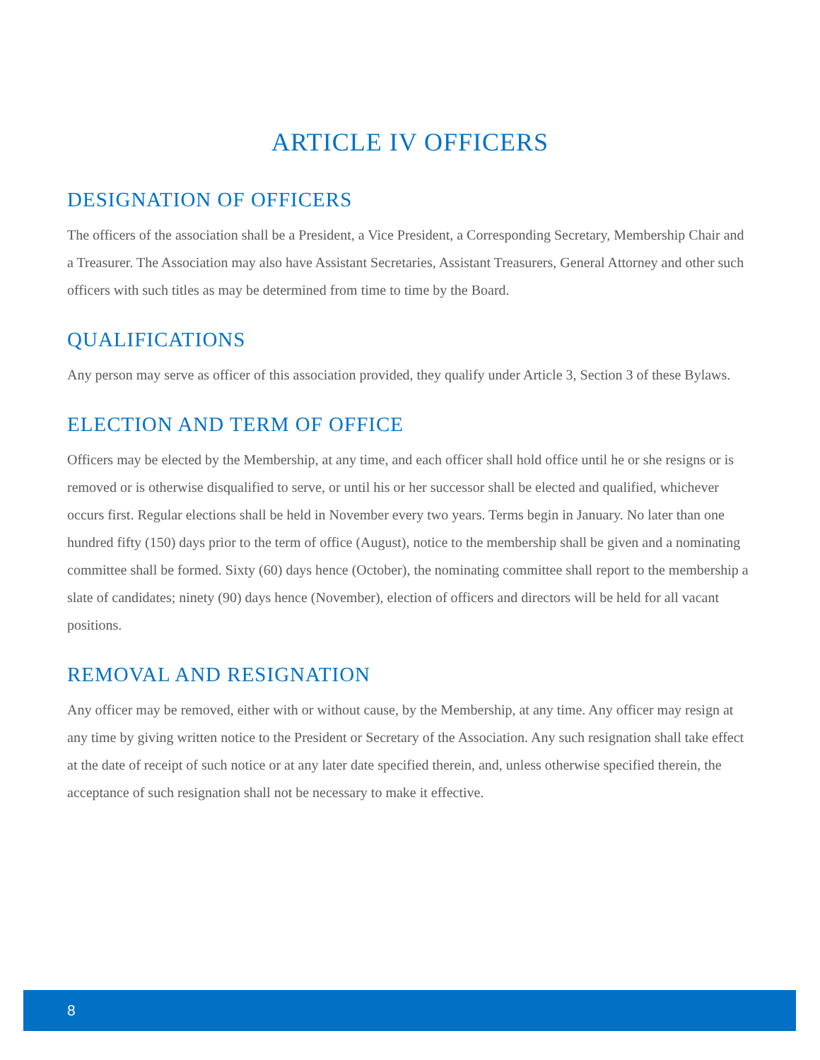ARTICLE IV OFFICERS
DESIGNATION OF OFFICERS
The officers of the association shall be a President, a Vice President, a Corresponding Secretary, Membership Chair and a Treasurer. The Association may also have Assistant Secretaries, Assistant Treasurers, General Attorney and other such officers with such titles as may be determined from time to time by the Board.
QUALIFICATIONS
Any person may serve as officer of this association provided, they qualify under Article 3, Section 3 of these Bylaws.
ELECTION AND TERM OF OFFICE
Officers may be elected by the Membership, at any time, and each officer shall hold office until he or she resigns or is removed or is otherwise disqualified to serve, or until his or her successor shall be elected and qualified, whichever occurs first. Regular elections shall be held in November every two years. Terms begin in January. No later than one hundred fifty (150) days prior to the term of office (August), notice to the membership shall be given and a nominating committee shall be formed. Sixty (60) days hence (October), the nominating committee shall report to the membership a slate of candidates; ninety (90) days hence (November), election of officers and directors will be held for all vacant positions.
REMOVAL AND RESIGNATION
Any officer may be removed, either with or without cause, by the Membership, at any time. Any officer may resign at any time by giving written notice to the President or Secretary of the Association. Any such resignation shall take effect at the date of receipt of such notice or at any later date specified therein, and, unless otherwise specified therein, the acceptance of such resignation shall not be necessary to make it effective.
8